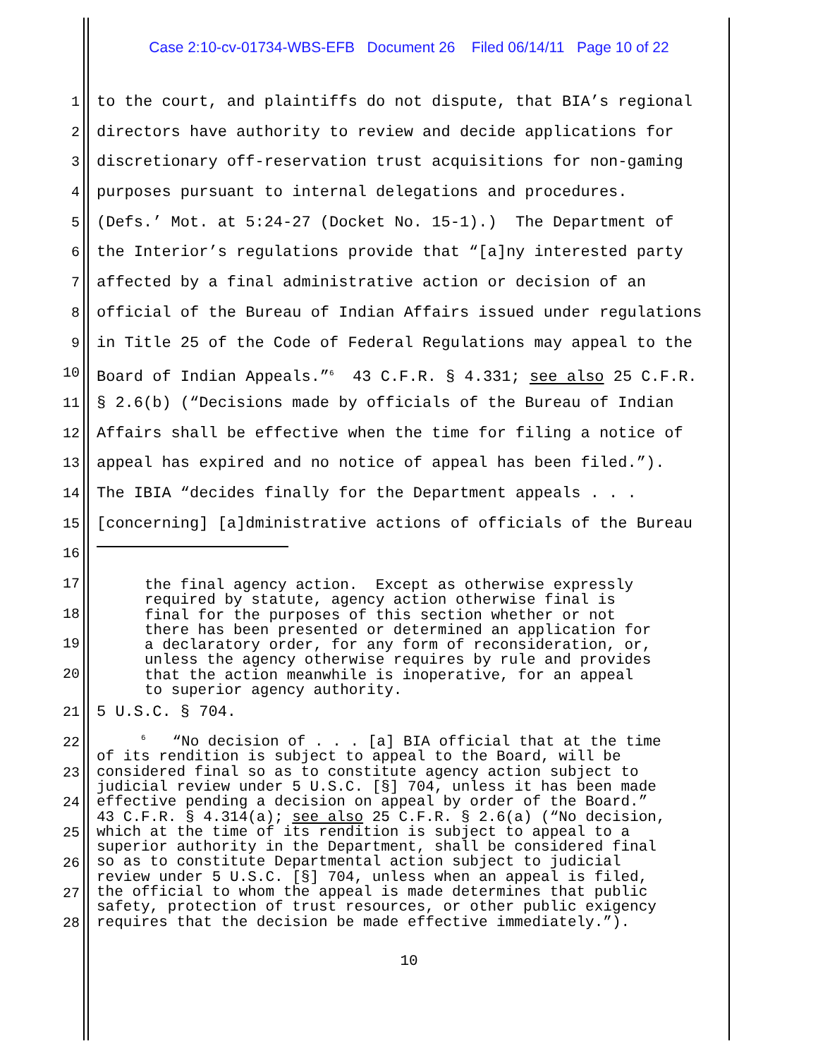Case 2:10-cv-01734-WBS-EFB Document 26 Filed 06/14/11 Page 10 of 22
1 to the court, and plaintiffs do not dispute, that BIA’s regional
2 directors have authority to review and decide applications for
3 discretionary off-reservation trust acquisitions for non-gaming
4 purposes pursuant to internal delegations and procedures.
5 (Defs.’ Mot. at 5:24-27 (Docket No. 15-1).) The Department of
6 the Interior’s regulations provide that “[a]ny interested party
7 affected by a final administrative action or decision of an
8 official of the Bureau of Indian Affairs issued under regulations
9 in Title 25 of the Code of Federal Regulations may appeal to the
10 Board of Indian Appeals.”<sup>6</sup> 43 C.F.R. § 4.331; see also 25 C.F.R.
11 § 2.6(b) (“Decisions made by officials of the Bureau of Indian
12 Affairs shall be effective when the time for filing a notice of
13 appeal has expired and no notice of appeal has been filed.”).
14 The IBIA “decides finally for the Department appeals . . .
15 [concerning] [a]dministrative actions of officials of the Bureau
16
17
18
19
20
the final agency action. Except as otherwise expressly required by statute, agency action otherwise final is final for the purposes of this section whether or not there has been presented or determined an application for a declaratory order, for any form of reconsideration, or, unless the agency otherwise requires by rule and provides that the action meanwhile is inoperative, for an appeal to superior agency authority.
21 5 U.S.C. § 704.
22
23
24
25
26
27
28
<sup>6</sup> “No decision of . . . [a] BIA official that at the time of its rendition is subject to appeal to the Board, will be considered final so as to constitute agency action subject to judicial review under 5 U.S.C. [§] 704, unless it has been made effective pending a decision on appeal by order of the Board.” 43 C.F.R. § 4.314(a); see also 25 C.F.R. § 2.6(a) (“No decision, which at the time of its rendition is subject to appeal to a superior authority in the Department, shall be considered final so as to constitute Departmental action subject to judicial review under 5 U.S.C. [§] 704, unless when an appeal is filed, the official to whom the appeal is made determines that public safety, protection of trust resources, or other public exigency requires that the decision be made effective immediately.”).
10